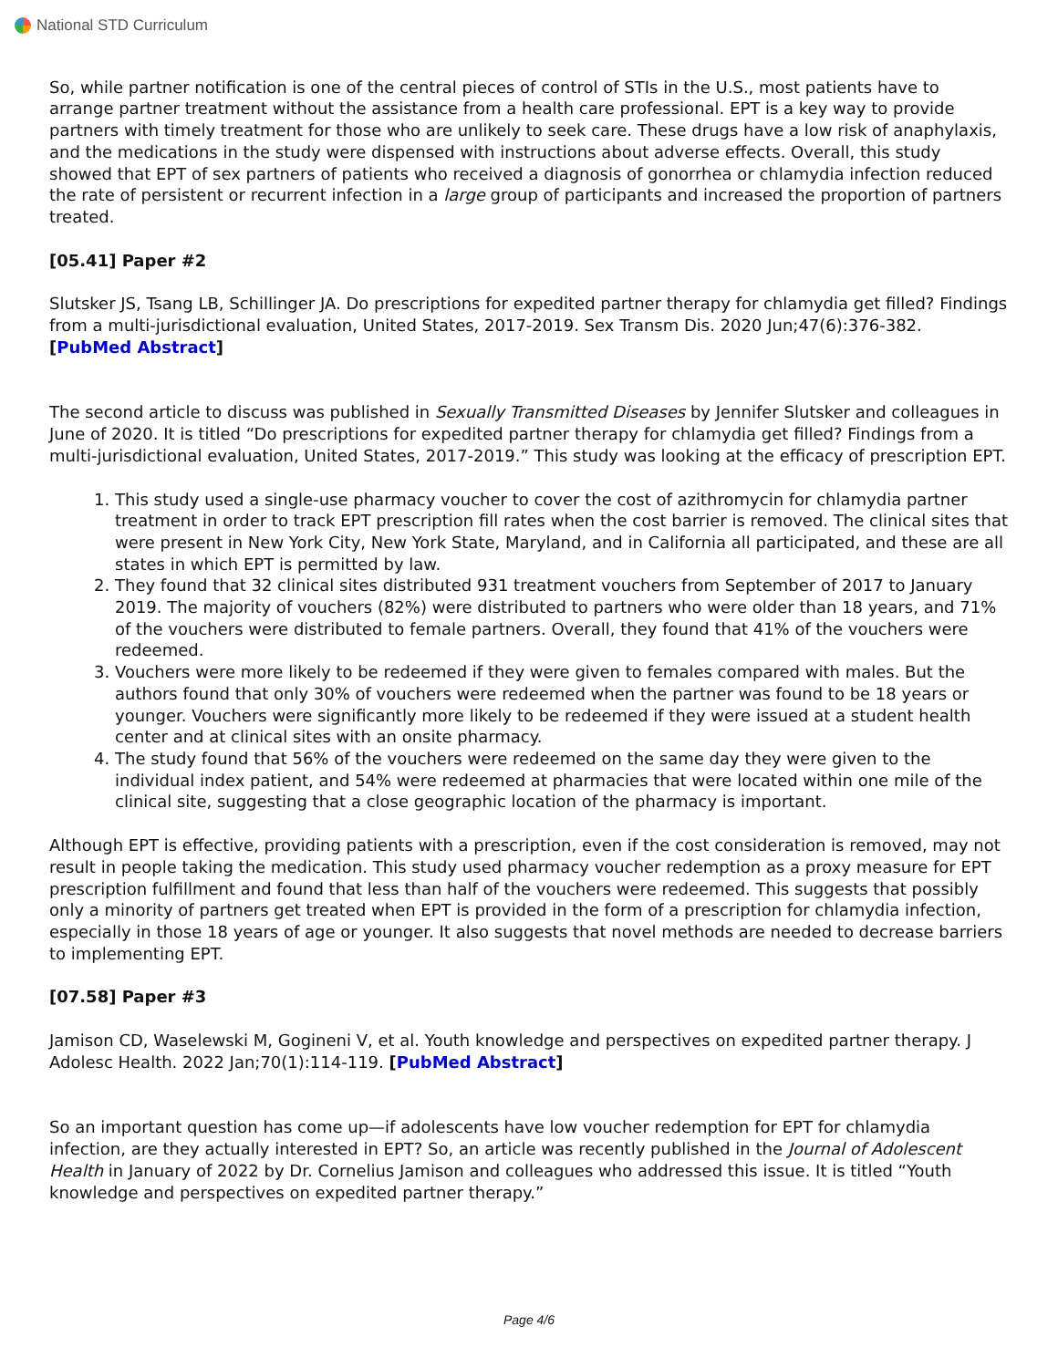National STD Curriculum
So, while partner notification is one of the central pieces of control of STIs in the U.S., most patients have to arrange partner treatment without the assistance from a health care professional. EPT is a key way to provide partners with timely treatment for those who are unlikely to seek care. These drugs have a low risk of anaphylaxis, and the medications in the study were dispensed with instructions about adverse effects. Overall, this study showed that EPT of sex partners of patients who received a diagnosis of gonorrhea or chlamydia infection reduced the rate of persistent or recurrent infection in a large group of participants and increased the proportion of partners treated.
[05.41] Paper #2
Slutsker JS, Tsang LB, Schillinger JA. Do prescriptions for expedited partner therapy for chlamydia get filled? Findings from a multi-jurisdictional evaluation, United States, 2017-2019. Sex Transm Dis. 2020 Jun;47(6):376-382. [PubMed Abstract]
The second article to discuss was published in Sexually Transmitted Diseases by Jennifer Slutsker and colleagues in June of 2020. It is titled “Do prescriptions for expedited partner therapy for chlamydia get filled? Findings from a multi-jurisdictional evaluation, United States, 2017-2019.” This study was looking at the efficacy of prescription EPT.
1. This study used a single-use pharmacy voucher to cover the cost of azithromycin for chlamydia partner treatment in order to track EPT prescription fill rates when the cost barrier is removed. The clinical sites that were present in New York City, New York State, Maryland, and in California all participated, and these are all states in which EPT is permitted by law.
2. They found that 32 clinical sites distributed 931 treatment vouchers from September of 2017 to January 2019. The majority of vouchers (82%) were distributed to partners who were older than 18 years, and 71% of the vouchers were distributed to female partners. Overall, they found that 41% of the vouchers were redeemed.
3. Vouchers were more likely to be redeemed if they were given to females compared with males. But the authors found that only 30% of vouchers were redeemed when the partner was found to be 18 years or younger. Vouchers were significantly more likely to be redeemed if they were issued at a student health center and at clinical sites with an onsite pharmacy.
4. The study found that 56% of the vouchers were redeemed on the same day they were given to the individual index patient, and 54% were redeemed at pharmacies that were located within one mile of the clinical site, suggesting that a close geographic location of the pharmacy is important.
Although EPT is effective, providing patients with a prescription, even if the cost consideration is removed, may not result in people taking the medication. This study used pharmacy voucher redemption as a proxy measure for EPT prescription fulfillment and found that less than half of the vouchers were redeemed. This suggests that possibly only a minority of partners get treated when EPT is provided in the form of a prescription for chlamydia infection, especially in those 18 years of age or younger. It also suggests that novel methods are needed to decrease barriers to implementing EPT.
[07.58] Paper #3
Jamison CD, Waselewski M, Gogineni V, et al. Youth knowledge and perspectives on expedited partner therapy. J Adolesc Health. 2022 Jan;70(1):114-119. [PubMed Abstract]
So an important question has come up—if adolescents have low voucher redemption for EPT for chlamydia infection, are they actually interested in EPT? So, an article was recently published in the Journal of Adolescent Health in January of 2022 by Dr. Cornelius Jamison and colleagues who addressed this issue. It is titled “Youth knowledge and perspectives on expedited partner therapy.”
Page 4/6